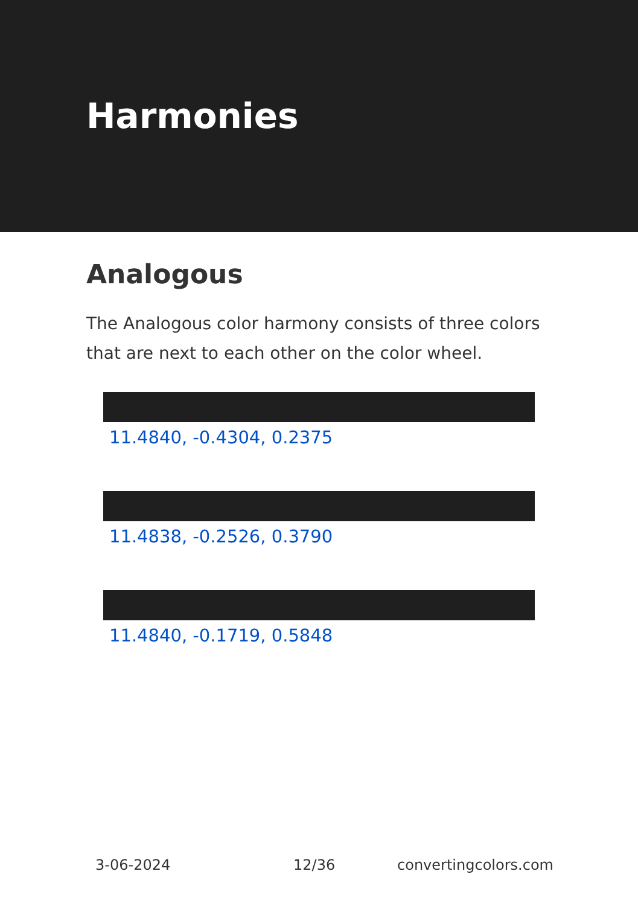Harmonies
Analogous
The Analogous color harmony consists of three colors that are next to each other on the color wheel.
11.4840, -0.4304, 0.2375
11.4838, -0.2526, 0.3790
11.4840, -0.1719, 0.5848
3-06-2024 12/36 convertingcolors.com